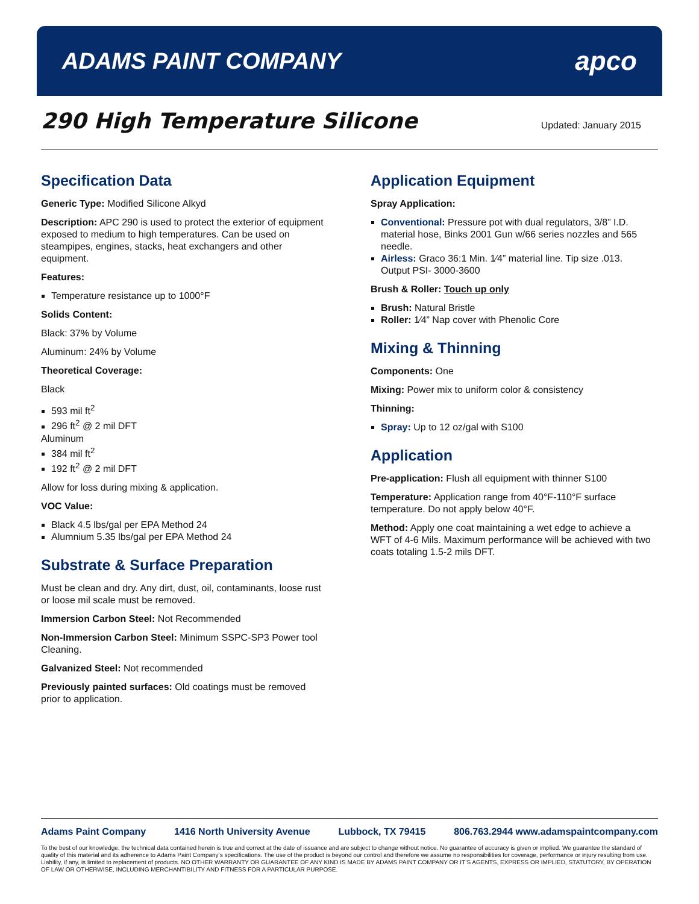ADAMS PAINT COMPANY
apco
290 High Temperature Silicone
Updated: January 2015
Specification Data
Generic Type: Modified Silicone Alkyd
Description: APC 290 is used to protect the exterior of equipment exposed to medium to high temperatures. Can be used on steampipes, engines, stacks, heat exchangers and other equipment.
Features:
Temperature resistance up to 1000°F
Solids Content:
Black: 37% by Volume
Aluminum: 24% by Volume
Theoretical Coverage:
Black
593 mil ft<sup>2</sup>
296 ft<sup>2</sup> @ 2 mil DFT
Aluminum
384 mil ft<sup>2</sup>
192 ft<sup>2</sup> @ 2 mil DFT
Allow for loss during mixing & application.
VOC Value:
Black 4.5 lbs/gal per EPA Method 24
Alumnium 5.35 lbs/gal per EPA Method 24
Substrate & Surface Preparation
Must be clean and dry. Any dirt, dust, oil, contaminants, loose rust or loose mil scale must be removed.
Immersion Carbon Steel: Not Recommended
Non-Immersion Carbon Steel: Minimum SSPC-SP3 Power tool Cleaning.
Galvanized Steel: Not recommended
Previously painted surfaces: Old coatings must be removed prior to application.
Application Equipment
Spray Application:
Conventional: Pressure pot with dual regulators, 3/8” I.D. material hose, Binks 2001 Gun w/66 series nozzles and 565 needle.
Airless: Graco 36:1 Min. 1⁄4” material line. Tip size .013. Output PSI- 3000-3600
Brush & Roller: Touch up only
Brush: Natural Bristle
Roller: 1⁄4” Nap cover with Phenolic Core
Mixing & Thinning
Components: One
Mixing: Power mix to uniform color & consistency
Thinning:
Spray: Up to 12 oz/gal with S100
Application
Pre-application: Flush all equipment with thinner S100
Temperature: Application range from 40°F-110°F surface temperature. Do not apply below 40°F.
Method: Apply one coat maintaining a wet edge to achieve a WFT of 4-6 Mils. Maximum performance will be achieved with two coats totaling 1.5-2 mils DFT.
Adams Paint Company 1416 North University Avenue Lubbock, TX 79415 806.763.2944 www.adamspaintcompany.com
To the best of our knowledge, the technical data contained herein is true and correct at the date of issuance and are subject to change without notice. No guarantee of accuracy is given or implied. We guarantee the standard of quality of this material and its adherence to Adams Paint Company’s specifications. The use of the product is beyond our control and therefore we assume no responsibilities for coverage, performance or injury resulting from use. Liability, if any, is limited to replacement of products. NO OTHER WARRANTY OR GUARANTEE OF ANY KIND IS MADE BY ADAMS PAINT COMPANY OR IT’S AGENTS, EXPRESS OR IMPLIED, STATUTORY, BY OPERATION OF LAW OR OTHERWISE, INCLUDING MERCHANTIBILITY AND FITNESS FOR A PARTICULAR PURPOSE.